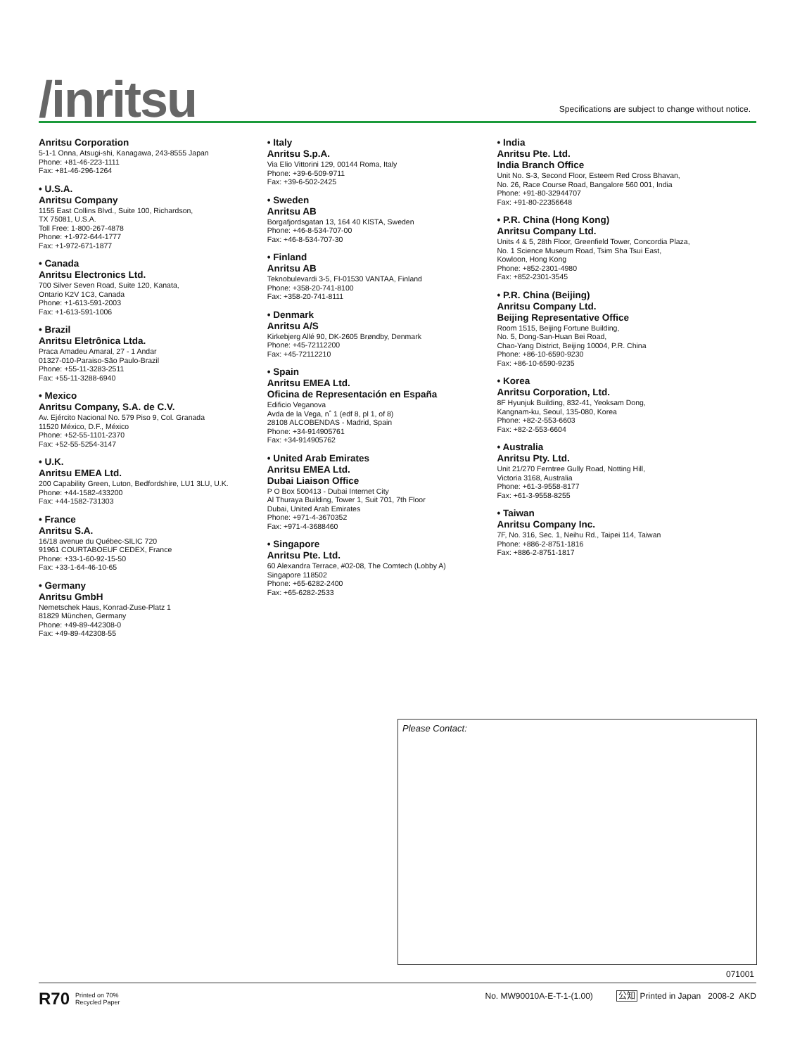/inritsu
Specifications are subject to change without notice.
Anritsu Corporation
5-1-1 Onna, Atsugi-shi, Kanagawa, 243-8555 Japan
Phone: +81-46-223-1111
Fax: +81-46-296-1264
• U.S.A.
Anritsu Company
1155 East Collins Blvd., Suite 100, Richardson,
TX 75081, U.S.A.
Toll Free: 1-800-267-4878
Phone: +1-972-644-1777
Fax: +1-972-671-1877
• Canada
Anritsu Electronics Ltd.
700 Silver Seven Road, Suite 120, Kanata,
Ontario K2V 1C3, Canada
Phone: +1-613-591-2003
Fax: +1-613-591-1006
• Brazil
Anritsu Eletrônica Ltda.
Praca Amadeu Amaral, 27 - 1 Andar
01327-010-Paraiso-São Paulo-Brazil
Phone: +55-11-3283-2511
Fax: +55-11-3288-6940
• Mexico
Anritsu Company, S.A. de C.V.
Av. Ejército Nacional No. 579 Piso 9, Col. Granada
11520 México, D.F., México
Phone: +52-55-1101-2370
Fax: +52-55-5254-3147
• U.K.
Anritsu EMEA Ltd.
200 Capability Green, Luton, Bedfordshire, LU1 3LU, U.K.
Phone: +44-1582-433200
Fax: +44-1582-731303
• France
Anritsu S.A.
16/18 avenue du Québec-SILIC 720
91961 COURTABOEUF CEDEX, France
Phone: +33-1-60-92-15-50
Fax: +33-1-64-46-10-65
• Germany
Anritsu GmbH
Nemetschek Haus, Konrad-Zuse-Platz 1
81829 München, Germany
Phone: +49-89-442308-0
Fax: +49-89-442308-55
• Italy
Anritsu S.p.A.
Via Elio Vittorini 129, 00144 Roma, Italy
Phone: +39-6-509-9711
Fax: +39-6-502-2425
• Sweden
Anritsu AB
Borgafjordsgatan 13, 164 40 KISTA, Sweden
Phone: +46-8-534-707-00
Fax: +46-8-534-707-30
• Finland
Anritsu AB
Teknobulevardi 3-5, FI-01530 VANTAA, Finland
Phone: +358-20-741-8100
Fax: +358-20-741-8111
• Denmark
Anritsu A/S
Kirkebjerg Allé 90, DK-2605 Brøndby, Denmark
Phone: +45-72112200
Fax: +45-72112210
• Spain
Anritsu EMEA Ltd.
Oficina de Representación en España
Edificio Veganova
Avda de la Vega, n˚ 1 (edf 8, pl 1, of 8)
28108 ALCOBENDAS - Madrid, Spain
Phone: +34-914905761
Fax: +34-914905762
• United Arab Emirates
Anritsu EMEA Ltd.
Dubai Liaison Office
P O Box 500413 - Dubai Internet City
Al Thuraya Building, Tower 1, Suit 701, 7th Floor
Dubai, United Arab Emirates
Phone: +971-4-3670352
Fax: +971-4-3688460
• Singapore
Anritsu Pte. Ltd.
60 Alexandra Terrace, #02-08, The Comtech (Lobby A)
Singapore 118502
Phone: +65-6282-2400
Fax: +65-6282-2533
• India
Anritsu Pte. Ltd.
India Branch Office
Unit No. S-3, Second Floor, Esteem Red Cross Bhavan,
No. 26, Race Course Road, Bangalore 560 001, India
Phone: +91-80-32944707
Fax: +91-80-22356648
• P.R. China (Hong Kong)
Anritsu Company Ltd.
Units 4 & 5, 28th Floor, Greenfield Tower, Concordia Plaza,
No. 1 Science Museum Road, Tsim Sha Tsui East,
Kowloon, Hong Kong
Phone: +852-2301-4980
Fax: +852-2301-3545
• P.R. China (Beijing)
Anritsu Company Ltd.
Beijing Representative Office
Room 1515, Beijing Fortune Building,
No. 5, Dong-San-Huan Bei Road,
Chao-Yang District, Beijing 10004, P.R. China
Phone: +86-10-6590-9230
Fax: +86-10-6590-9235
• Korea
Anritsu Corporation, Ltd.
8F Hyunjuk Building, 832-41, Yeoksam Dong,
Kangnam-ku, Seoul, 135-080, Korea
Phone: +82-2-553-6603
Fax: +82-2-553-6604
• Australia
Anritsu Pty. Ltd.
Unit 21/270 Ferntree Gully Road, Notting Hill,
Victoria 3168, Australia
Phone: +61-3-9558-8177
Fax: +61-3-9558-8255
• Taiwan
Anritsu Company Inc.
7F, No. 316, Sec. 1, Neihu Rd., Taipei 114, Taiwan
Phone: +886-2-8751-1816
Fax: +886-2-8751-1817
Please Contact:
071001
R70 Printed on 70%
Recycled Paper
No. MW90010A-E-T-1-(1.00) 公知 Printed in Japan 2008-2 AKD